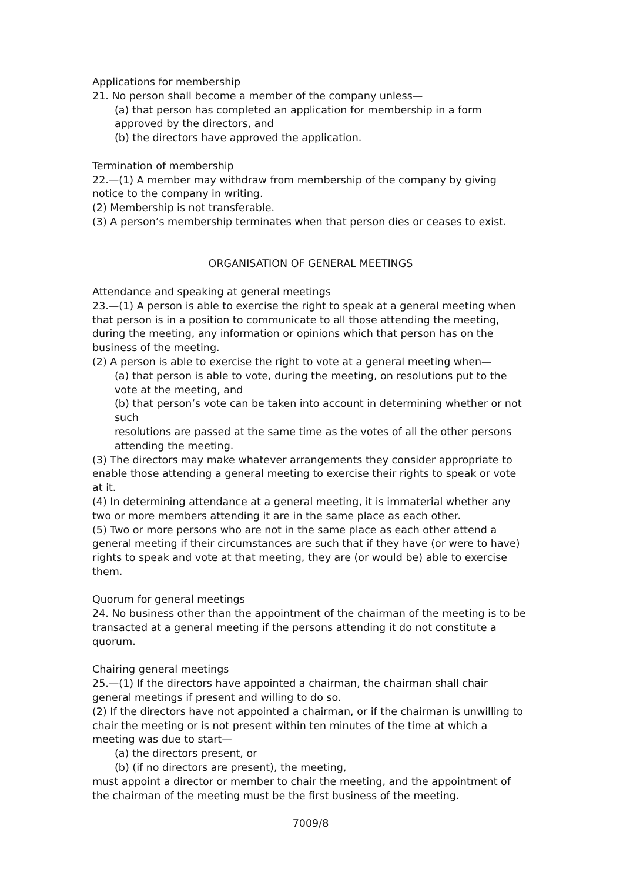Applications for membership
21. No person shall become a member of the company unless—
(a) that person has completed an application for membership in a form approved by the directors, and
(b) the directors have approved the application.
Termination of membership
22.—(1) A member may withdraw from membership of the company by giving notice to the company in writing.
(2) Membership is not transferable.
(3) A person’s membership terminates when that person dies or ceases to exist.
ORGANISATION OF GENERAL MEETINGS
Attendance and speaking at general meetings
23.—(1) A person is able to exercise the right to speak at a general meeting when that person is in a position to communicate to all those attending the meeting, during the meeting, any information or opinions which that person has on the business of the meeting.
(2) A person is able to exercise the right to vote at a general meeting when—
(a) that person is able to vote, during the meeting, on resolutions put to the vote at the meeting, and
(b) that person’s vote can be taken into account in determining whether or not such
resolutions are passed at the same time as the votes of all the other persons attending the meeting.
(3) The directors may make whatever arrangements they consider appropriate to enable those attending a general meeting to exercise their rights to speak or vote at it.
(4) In determining attendance at a general meeting, it is immaterial whether any two or more members attending it are in the same place as each other.
(5) Two or more persons who are not in the same place as each other attend a general meeting if their circumstances are such that if they have (or were to have) rights to speak and vote at that meeting, they are (or would be) able to exercise them.
Quorum for general meetings
24. No business other than the appointment of the chairman of the meeting is to be transacted at a general meeting if the persons attending it do not constitute a quorum.
Chairing general meetings
25.—(1) If the directors have appointed a chairman, the chairman shall chair general meetings if present and willing to do so.
(2) If the directors have not appointed a chairman, or if the chairman is unwilling to chair the meeting or is not present within ten minutes of the time at which a meeting was due to start—
(a) the directors present, or
(b) (if no directors are present), the meeting,
must appoint a director or member to chair the meeting, and the appointment of the chairman of the meeting must be the first business of the meeting.
7009/8